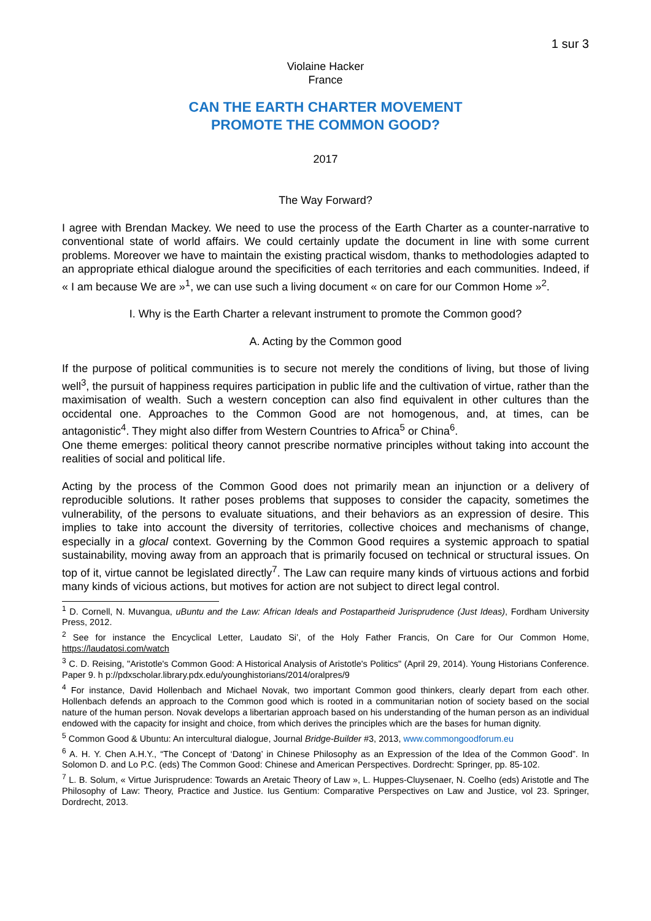1 sur 3
Violaine Hacker
France
CAN THE EARTH CHARTER MOVEMENT
PROMOTE THE COMMON GOOD?
2017
The Way Forward?
I agree with Brendan Mackey. We need to use the process of the Earth Charter as a counter-narrative to conventional state of world affairs. We could certainly update the document in line with some current problems. Moreover we have to maintain the existing practical wisdom, thanks to methodologies adapted to an appropriate ethical dialogue around the specificities of each territories and each communities. Indeed, if « I am because We are »<sup>1</sup>, we can use such a living document « on care for our Common Home »<sup>2</sup>.
I. Why is the Earth Charter a relevant instrument to promote the Common good?
A. Acting by the Common good
If the purpose of political communities is to secure not merely the conditions of living, but those of living well<sup>3</sup>, the pursuit of happiness requires participation in public life and the cultivation of virtue, rather than the maximisation of wealth. Such a western conception can also find equivalent in other cultures than the occidental one. Approaches to the Common Good are not homogenous, and, at times, can be antagonistic<sup>4</sup>. They might also differ from Western Countries to Africa<sup>5</sup> or China<sup>6</sup>.
One theme emerges: political theory cannot prescribe normative principles without taking into account the realities of social and political life.
Acting by the process of the Common Good does not primarily mean an injunction or a delivery of reproducible solutions. It rather poses problems that supposes to consider the capacity, sometimes the vulnerability, of the persons to evaluate situations, and their behaviors as an expression of desire. This implies to take into account the diversity of territories, collective choices and mechanisms of change, especially in a glocal context. Governing by the Common Good requires a systemic approach to spatial sustainability, moving away from an approach that is primarily focused on technical or structural issues. On top of it, virtue cannot be legislated directly<sup>7</sup>. The Law can require many kinds of virtuous actions and forbid many kinds of vicious actions, but motives for action are not subject to direct legal control.
<sup>1</sup> D. Cornell, N. Muvangua, uBuntu and the Law: African Ideals and Postapartheid Jurisprudence (Just Ideas), Fordham University Press, 2012.
<sup>2</sup> See for instance the Encyclical Letter, Laudato Si’, of the Holy Father Francis, On Care for Our Common Home, https://laudatosi.com/watch
<sup>3</sup> C. D. Reising, "Aristotle's Common Good: A Historical Analysis of Aristotle's Politics" (April 29, 2014). Young Historians Conference. Paper 9. h p://pdxscholar.library.pdx.edu/younghistorians/2014/oralpres/9
<sup>4</sup> For instance, David Hollenbach and Michael Novak, two important Common good thinkers, clearly depart from each other. Hollenbach defends an approach to the Common good which is rooted in a communitarian notion of society based on the social nature of the human person. Novak develops a libertarian approach based on his understanding of the human person as an individual endowed with the capacity for insight and choice, from which derives the principles which are the bases for human dignity.
<sup>5</sup> Common Good & Ubuntu: An intercultural dialogue, Journal Bridge-Builder #3, 2013, www.commongoodforum.eu
<sup>6</sup> A. H. Y. Chen A.H.Y., “The Concept of ‘Datong’ in Chinese Philosophy as an Expression of the Idea of the Common Good”. In Solomon D. and Lo P.C. (eds) The Common Good: Chinese and American Perspectives. Dordrecht: Springer, pp. 85-102.
<sup>7</sup> L. B. Solum, « Virtue Jurisprudence: Towards an Aretaic Theory of Law », L. Huppes-Cluysenaer, N. Coelho (eds) Aristotle and The Philosophy of Law: Theory, Practice and Justice. Ius Gentium: Comparative Perspectives on Law and Justice, vol 23. Springer, Dordrecht, 2013.